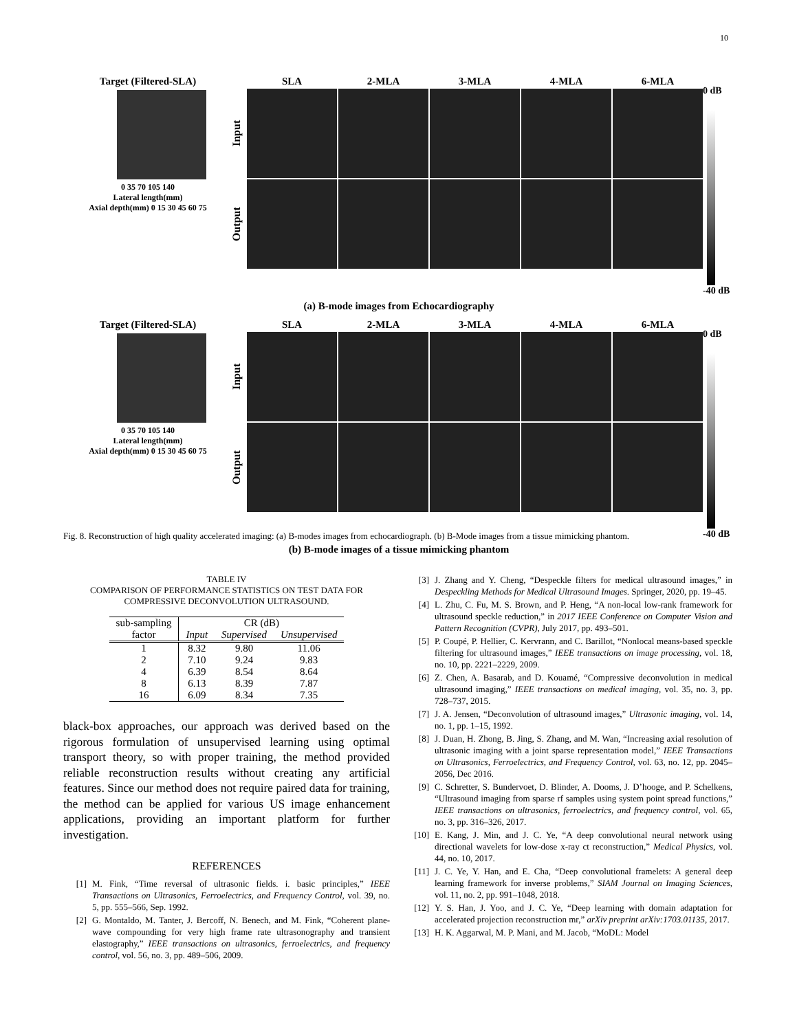10
Target (Filtered-SLA)
0 35 70 105 140
Lateral length(mm)
Axial depth(mm) 0 15 30 45 60 75
SLA
2-MLA
3-MLA
4-MLA
6-MLA
Input
Output
0 dB
-40 dB
(a) B-mode images from Echocardiography
Target (Filtered-SLA)
0 35 70 105 140
Lateral length(mm)
Axial depth(mm) 0 15 30 45 60 75
SLA
2-MLA
3-MLA
4-MLA
6-MLA
Input
Output
0 dB
-40 dB
(b) B-mode images of a tissue mimicking phantom
Fig. 8. Reconstruction of high quality accelerated imaging: (a) B-modes images from echocardiograph. (b) B-Mode images from a tissue mimicking phantom.
TABLE IV
COMPARISON OF PERFORMANCE STATISTICS ON TEST DATA FOR
COMPRESSIVE DECONVOLUTION ULTRASOUND.
| sub-sampling factor | CR (dB) | | |
| --- | --- | --- | --- |
| | Input | Supervised | Unsupervised |
| 1 | 8.32 | 9.80 | 11.06 |
| 2 | 7.10 | 9.24 | 9.83 |
| 4 | 6.39 | 8.54 | 8.64 |
| 8 | 6.13 | 8.39 | 7.87 |
| 16 | 6.09 | 8.34 | 7.35 |
black-box approaches, our approach was derived based on the rigorous formulation of unsupervised learning using optimal transport theory, so with proper training, the method provided reliable reconstruction results without creating any artificial features. Since our method does not require paired data for training, the method can be applied for various US image enhancement applications, providing an important platform for further investigation.
REFERENCES
[1] M. Fink, “Time reversal of ultrasonic fields. i. basic principles,” IEEE Transactions on Ultrasonics, Ferroelectrics, and Frequency Control, vol. 39, no. 5, pp. 555–566, Sep. 1992.
[2] G. Montaldo, M. Tanter, J. Bercoff, N. Benech, and M. Fink, “Coherent plane-wave compounding for very high frame rate ultrasonography and transient elastography,” IEEE transactions on ultrasonics, ferroelectrics, and frequency control, vol. 56, no. 3, pp. 489–506, 2009.
[3] J. Zhang and Y. Cheng, “Despeckle filters for medical ultrasound images,” in Despeckling Methods for Medical Ultrasound Images. Springer, 2020, pp. 19–45.
[4] L. Zhu, C. Fu, M. S. Brown, and P. Heng, “A non-local low-rank framework for ultrasound speckle reduction,” in 2017 IEEE Conference on Computer Vision and Pattern Recognition (CVPR), July 2017, pp. 493–501.
[5] P. Coupé, P. Hellier, C. Kervrann, and C. Barillot, “Nonlocal means-based speckle filtering for ultrasound images,” IEEE transactions on image processing, vol. 18, no. 10, pp. 2221–2229, 2009.
[6] Z. Chen, A. Basarab, and D. Kouamé, “Compressive deconvolution in medical ultrasound imaging,” IEEE transactions on medical imaging, vol. 35, no. 3, pp. 728–737, 2015.
[7] J. A. Jensen, “Deconvolution of ultrasound images,” Ultrasonic imaging, vol. 14, no. 1, pp. 1–15, 1992.
[8] J. Duan, H. Zhong, B. Jing, S. Zhang, and M. Wan, “Increasing axial resolution of ultrasonic imaging with a joint sparse representation model,” IEEE Transactions on Ultrasonics, Ferroelectrics, and Frequency Control, vol. 63, no. 12, pp. 2045–2056, Dec 2016.
[9] C. Schretter, S. Bundervoet, D. Blinder, A. Dooms, J. D’hooge, and P. Schelkens, “Ultrasound imaging from sparse rf samples using system point spread functions,” IEEE transactions on ultrasonics, ferroelectrics, and frequency control, vol. 65, no. 3, pp. 316–326, 2017.
[10] E. Kang, J. Min, and J. C. Ye, “A deep convolutional neural network using directional wavelets for low-dose x-ray ct reconstruction,” Medical Physics, vol. 44, no. 10, 2017.
[11] J. C. Ye, Y. Han, and E. Cha, “Deep convolutional framelets: A general deep learning framework for inverse problems,” SIAM Journal on Imaging Sciences, vol. 11, no. 2, pp. 991–1048, 2018.
[12] Y. S. Han, J. Yoo, and J. C. Ye, “Deep learning with domain adaptation for accelerated projection reconstruction mr,” arXiv preprint arXiv:1703.01135, 2017.
[13] H. K. Aggarwal, M. P. Mani, and M. Jacob, “MoDL: Model